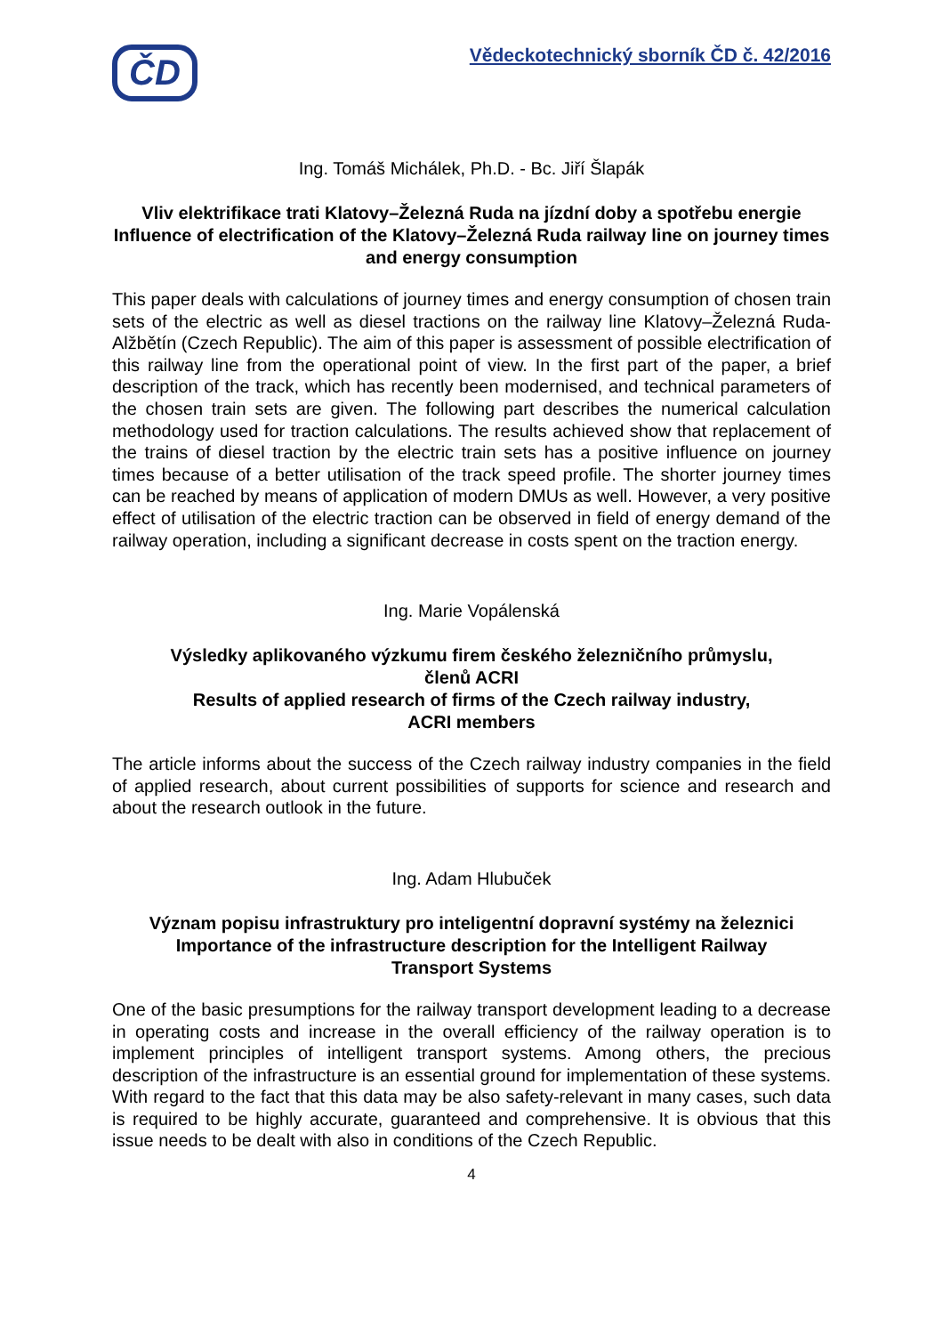ČD
Vědeckotechnický sborník ČD č. 42/2016
Ing. Tomáš Michálek, Ph.D. - Bc. Jiří Šlapák
Vliv elektrifikace trati Klatovy–Železná Ruda na jízdní doby a spotřebu energie
Influence of electrification of the Klatovy–Železná Ruda railway line on journey times and energy consumption
This paper deals with calculations of journey times and energy consumption of chosen train sets of the electric as well as diesel tractions on the railway line Klatovy–Železná Ruda-Alžbětín (Czech Republic). The aim of this paper is assessment of possible electrification of this railway line from the operational point of view. In the first part of the paper, a brief description of the track, which has recently been modernised, and technical parameters of the chosen train sets are given. The following part describes the numerical calculation methodology used for traction calculations. The results achieved show that replacement of the trains of diesel traction by the electric train sets has a positive influence on journey times because of a better utilisation of the track speed profile. The shorter journey times can be reached by means of application of modern DMUs as well. However, a very positive effect of utilisation of the electric traction can be observed in field of energy demand of the railway operation, including a significant decrease in costs spent on the traction energy.
Ing. Marie Vopálenská
Výsledky aplikovaného výzkumu firem českého železničního průmyslu,
členů ACRI
Results of applied research of firms of the Czech railway industry,
ACRI members
The article informs about the success of the Czech railway industry companies in the field of applied research, about current possibilities of supports for science and research and about the research outlook in the future.
Ing. Adam Hlubuček
Význam popisu infrastruktury pro inteligentní dopravní systémy na železnici
Importance of the infrastructure description for the Intelligent Railway
Transport Systems
One of the basic presumptions for the railway transport development leading to a decrease in operating costs and increase in the overall efficiency of the railway operation is to implement principles of intelligent transport systems. Among others, the precious description of the infrastructure is an essential ground for implementation of these systems. With regard to the fact that this data may be also safety-relevant in many cases, such data is required to be highly accurate, guaranteed and comprehensive. It is obvious that this issue needs to be dealt with also in conditions of the Czech Republic.
4